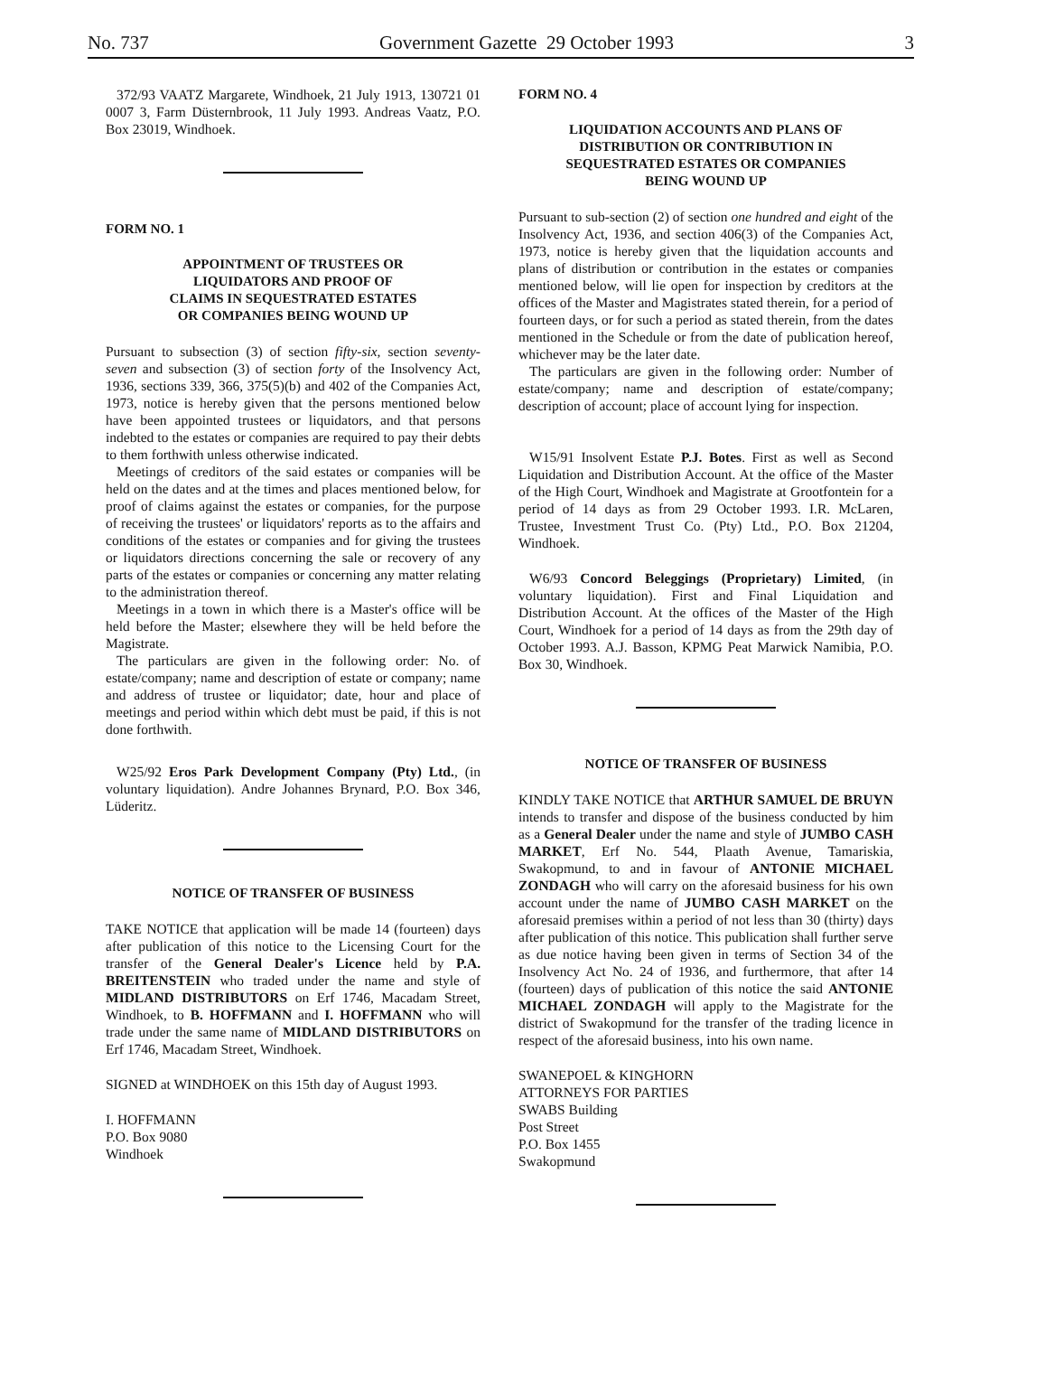No. 737 Government Gazette 29 October 1993 3
372/93 VAATZ Margarete, Windhoek, 21 July 1913, 130721 01 0007 3, Farm Düsternbrook, 11 July 1993. Andreas Vaatz, P.O. Box 23019, Windhoek.
FORM NO. 1
APPOINTMENT OF TRUSTEES OR
LIQUIDATORS AND PROOF OF
CLAIMS IN SEQUESTRATED ESTATES
OR COMPANIES BEING WOUND UP
Pursuant to subsection (3) of section fifty-six, section seventy-seven and subsection (3) of section forty of the Insolvency Act, 1936, sections 339, 366, 375(5)(b) and 402 of the Companies Act, 1973, notice is hereby given that the persons mentioned below have been appointed trustees or liquidators, and that persons indebted to the estates or companies are required to pay their debts to them forthwith unless otherwise indicated.
Meetings of creditors of the said estates or companies will be held on the dates and at the times and places mentioned below, for proof of claims against the estates or companies, for the purpose of receiving the trustees' or liquidators' reports as to the affairs and conditions of the estates or companies and for giving the trustees or liquidators directions concerning the sale or recovery of any parts of the estates or companies or concerning any matter relating to the administration thereof.
Meetings in a town in which there is a Master's office will be held before the Master; elsewhere they will be held before the Magistrate.
The particulars are given in the following order: No. of estate/company; name and description of estate or company; name and address of trustee or liquidator; date, hour and place of meetings and period within which debt must be paid, if this is not done forthwith.
W25/92 Eros Park Development Company (Pty) Ltd., (in voluntary liquidation). Andre Johannes Brynard, P.O. Box 346, Lüderitz.
NOTICE OF TRANSFER OF BUSINESS
TAKE NOTICE that application will be made 14 (fourteen) days after publication of this notice to the Licensing Court for the transfer of the General Dealer's Licence held by P.A. BREITENSTEIN who traded under the name and style of MIDLAND DISTRIBUTORS on Erf 1746, Macadam Street, Windhoek, to B. HOFFMANN and I. HOFFMANN who will trade under the same name of MIDLAND DISTRIBUTORS on Erf 1746, Macadam Street, Windhoek.
SIGNED at WINDHOEK on this 15th day of August 1993.
I. HOFFMANN
P.O. Box 9080
Windhoek
FORM NO. 4
LIQUIDATION ACCOUNTS AND PLANS OF
DISTRIBUTION OR CONTRIBUTION IN
SEQUESTRATED ESTATES OR COMPANIES
BEING WOUND UP
Pursuant to sub-section (2) of section one hundred and eight of the Insolvency Act, 1936, and section 406(3) of the Companies Act, 1973, notice is hereby given that the liquidation accounts and plans of distribution or contribution in the estates or companies mentioned below, will lie open for inspection by creditors at the offices of the Master and Magistrates stated therein, for a period of fourteen days, or for such a period as stated therein, from the dates mentioned in the Schedule or from the date of publication hereof, whichever may be the later date.
The particulars are given in the following order: Number of estate/company; name and description of estate/company; description of account; place of account lying for inspection.
W15/91 Insolvent Estate P.J. Botes. First as well as Second Liquidation and Distribution Account. At the office of the Master of the High Court, Windhoek and Magistrate at Grootfontein for a period of 14 days as from 29 October 1993. I.R. McLaren, Trustee, Investment Trust Co. (Pty) Ltd., P.O. Box 21204, Windhoek.
W6/93 Concord Beleggings (Proprietary) Limited, (in voluntary liquidation). First and Final Liquidation and Distribution Account. At the offices of the Master of the High Court, Windhoek for a period of 14 days as from the 29th day of October 1993. A.J. Basson, KPMG Peat Marwick Namibia, P.O. Box 30, Windhoek.
NOTICE OF TRANSFER OF BUSINESS
KINDLY TAKE NOTICE that ARTHUR SAMUEL DE BRUYN intends to transfer and dispose of the business conducted by him as a General Dealer under the name and style of JUMBO CASH MARKET, Erf No. 544, Plaath Avenue, Tamariskia, Swakopmund, to and in favour of ANTONIE MICHAEL ZONDAGH who will carry on the aforesaid business for his own account under the name of JUMBO CASH MARKET on the aforesaid premises within a period of not less than 30 (thirty) days after publication of this notice. This publication shall further serve as due notice having been given in terms of Section 34 of the Insolvency Act No. 24 of 1936, and furthermore, that after 14 (fourteen) days of publication of this notice the said ANTONIE MICHAEL ZONDAGH will apply to the Magistrate for the district of Swakopmund for the transfer of the trading licence in respect of the aforesaid business, into his own name.
SWANEPOEL & KINGHORN
ATTORNEYS FOR PARTIES
SWABS Building
Post Street
P.O. Box 1455
Swakopmund